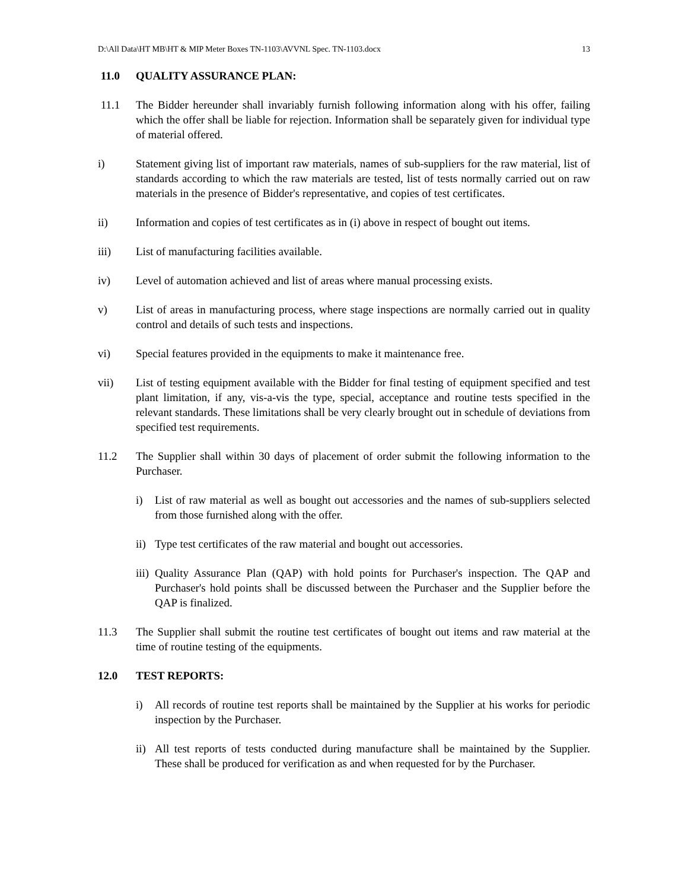D:\All Data\HT MB\HT & MIP Meter Boxes TN-1103\AVVNL Spec. TN-1103.docx 13
11.0 QUALITY ASSURANCE PLAN:
11.1 The Bidder hereunder shall invariably furnish following information along with his offer, failing which the offer shall be liable for rejection. Information shall be separately given for individual type of material offered.
i) Statement giving list of important raw materials, names of sub-suppliers for the raw material, list of standards according to which the raw materials are tested, list of tests normally carried out on raw materials in the presence of Bidder's representative, and copies of test certificates.
ii) Information and copies of test certificates as in (i) above in respect of bought out items.
iii) List of manufacturing facilities available.
iv) Level of automation achieved and list of areas where manual processing exists.
v) List of areas in manufacturing process, where stage inspections are normally carried out in quality control and details of such tests and inspections.
vi) Special features provided in the equipments to make it maintenance free.
vii) List of testing equipment available with the Bidder for final testing of equipment specified and test plant limitation, if any, vis-a-vis the type, special, acceptance and routine tests specified in the relevant standards. These limitations shall be very clearly brought out in schedule of deviations from specified test requirements.
11.2 The Supplier shall within 30 days of placement of order submit the following information to the Purchaser.
i) List of raw material as well as bought out accessories and the names of sub-suppliers selected from those furnished along with the offer.
ii)
Type test certificates of the raw material and bought out accessories.
iii)
Quality Assurance Plan (QAP) with hold points for Purchaser's inspection. The QAP and Purchaser's hold points shall be discussed between the Purchaser and the Supplier before the QAP is finalized.
11.3 The Supplier shall submit the routine test certificates of bought out items and raw material at the time of routine testing of the equipments.
12.0 TEST REPORTS:
i) All records of routine test reports shall be maintained by the Supplier at his works for periodic inspection by the Purchaser.
ii)
All test reports of tests conducted during manufacture shall be maintained by the Supplier. These shall be produced for verification as and when requested for by the Purchaser.